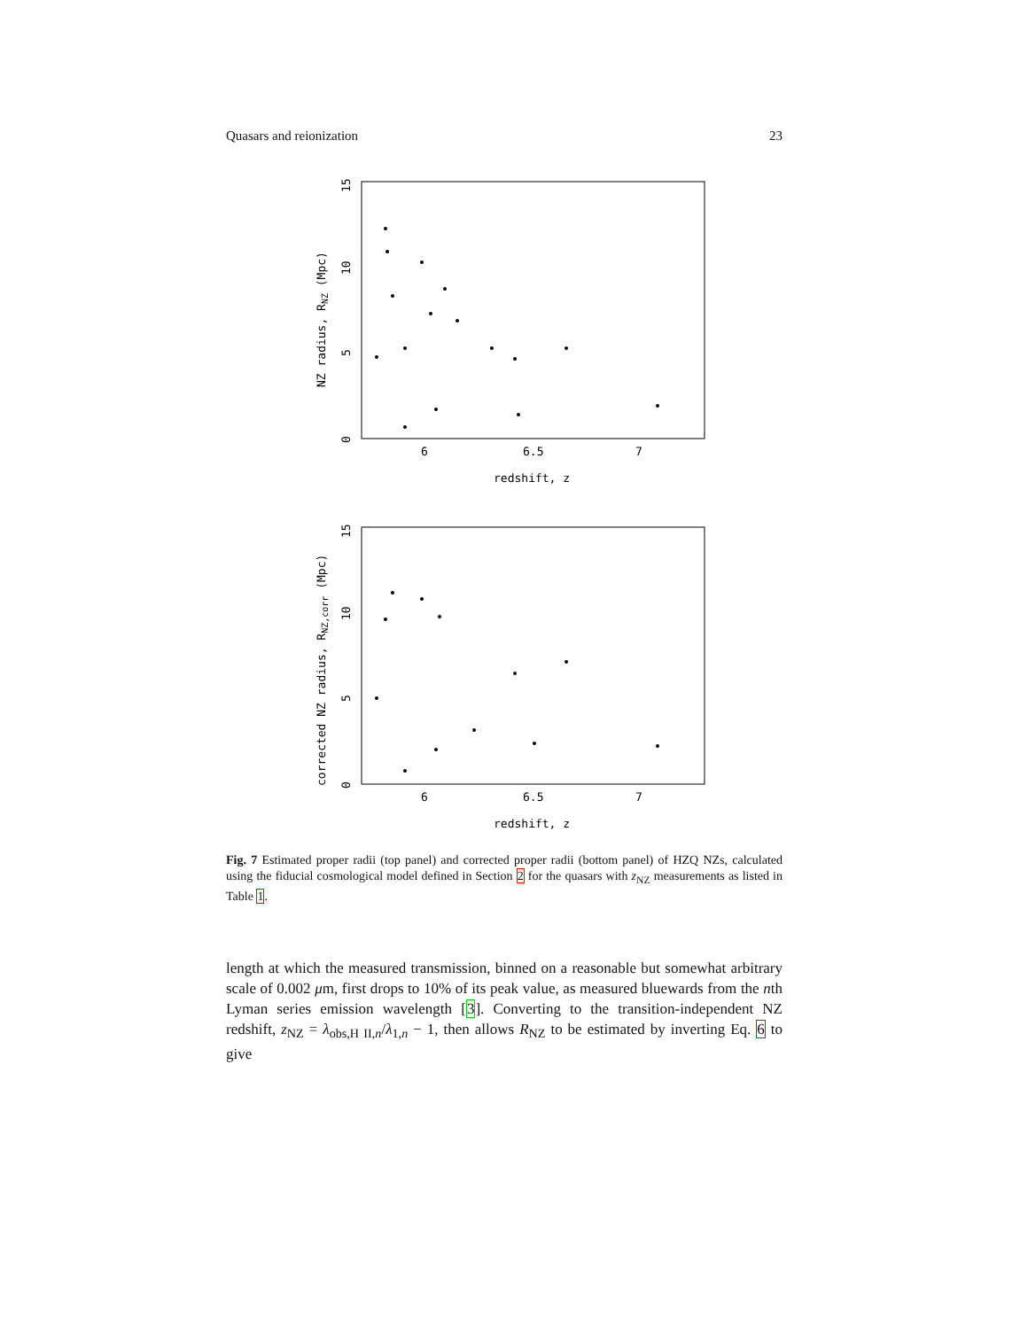Quasars and reionization 23
6
6.5
7
redshift, z
0
5
10
15
NZ radius, RNZ (Mpc)
6
6.5
7
redshift, z
0
5
10
15
corrected NZ radius, RNZ,corr (Mpc)
Fig. 7 Estimated proper radii (top panel) and corrected proper radii (bottom panel) of HZQ NZs, calculated using the fiducial cosmological model defined in Section 2 for the quasars with z<sub>NZ</sub> measurements as listed in Table 1.
length at which the measured transmission, binned on a reasonable but somewhat arbitrary scale of 0.002 μm, first drops to 10% of its peak value, as measured bluewards from the nth Lyman series emission wavelength [3]. Converting to the transition-independent NZ redshift, z<sub>NZ</sub> = λ<sub>obs,H II,n</sub>/λ<sub>1,n</sub> − 1, then allows R<sub>NZ</sub> to be estimated by inverting Eq. 6 to give